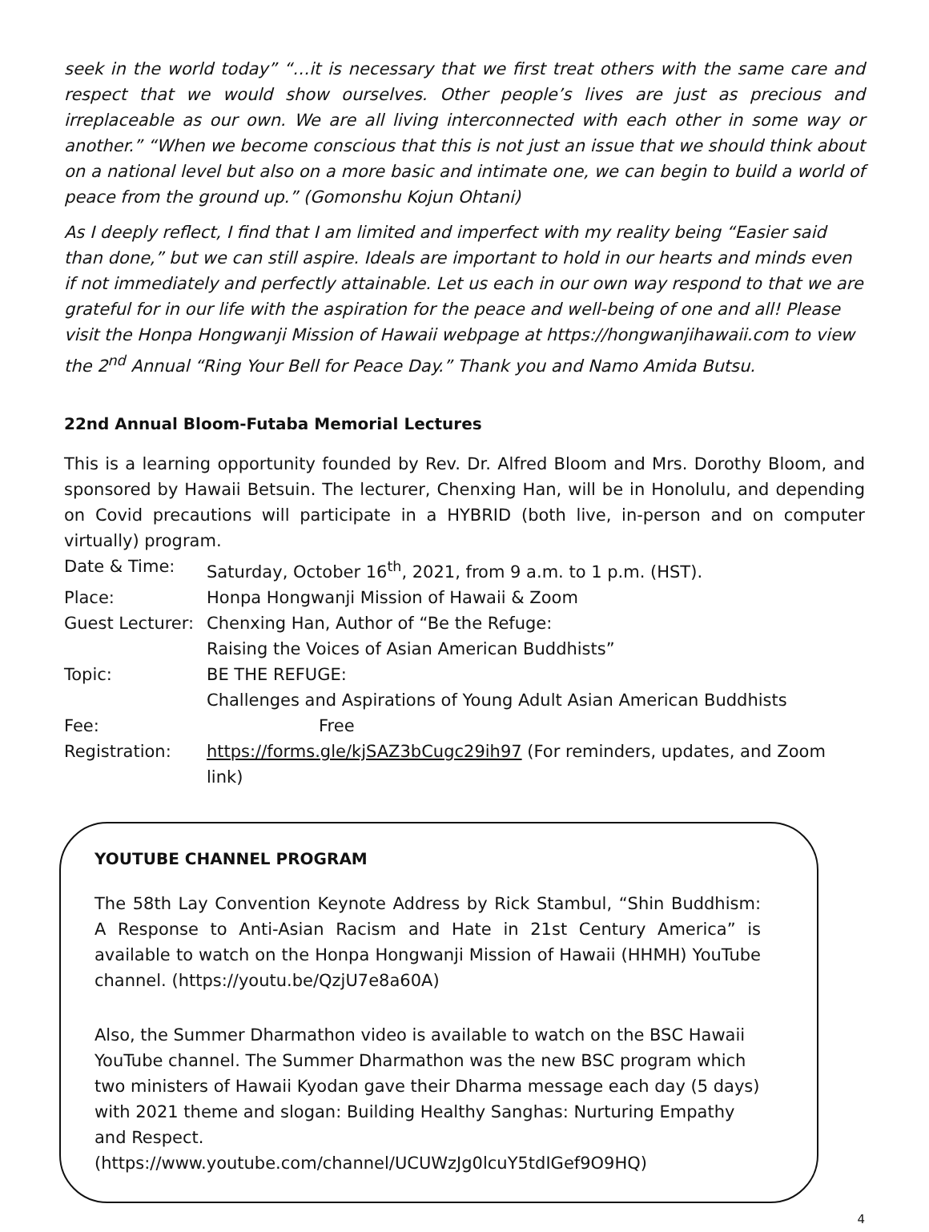seek in the world today” “…it is necessary that we first treat others with the same care and respect that we would show ourselves. Other people’s lives are just as precious and irreplaceable as our own. We are all living interconnected with each other in some way or another.” “When we become conscious that this is not just an issue that we should think about on a national level but also on a more basic and intimate one, we can begin to build a world of peace from the ground up.” (Gomonshu Kojun Ohtani)
As I deeply reflect, I find that I am limited and imperfect with my reality being “Easier said than done,” but we can still aspire. Ideals are important to hold in our hearts and minds even if not immediately and perfectly attainable. Let us each in our own way respond to that we are grateful for in our life with the aspiration for the peace and well-being of one and all! Please visit the Honpa Hongwanji Mission of Hawaii webpage at https://hongwanjihawaii.com to view the 2<sup>nd</sup> Annual “Ring Your Bell for Peace Day.” Thank you and Namo Amida Butsu.
22nd Annual Bloom-Futaba Memorial Lectures
This is a learning opportunity founded by Rev. Dr. Alfred Bloom and Mrs. Dorothy Bloom, and sponsored by Hawaii Betsuin. The lecturer, Chenxing Han, will be in Honolulu, and depending on Covid precautions will participate in a HYBRID (both live, in-person and on computer virtually) program.
Date & Time:
Saturday, October 16<sup>th</sup>, 2021, from 9 a.m. to 1 p.m. (HST).
Place:
Honpa Hongwanji Mission of Hawaii & Zoom
Guest Lecturer:
Chenxing Han, Author of “Be the Refuge:
Raising the Voices of Asian American Buddhists”
Topic:
BE THE REFUGE:
Challenges and Aspirations of Young Adult Asian American Buddhists
Fee:
Free
Registration:
https://forms.gle/kjSAZ3bCugc29ih97 (For reminders, updates, and Zoom link)
YOUTUBE CHANNEL PROGRAM
The 58th Lay Convention Keynote Address by Rick Stambul, “Shin Buddhism: A Response to Anti-Asian Racism and Hate in 21st Century America” is available to watch on the Honpa Hongwanji Mission of Hawaii (HHMH) YouTube channel. (https://youtu.be/QzjU7e8a60A)
Also, the Summer Dharmathon video is available to watch on the BSC Hawaii YouTube channel. The Summer Dharmathon was the new BSC program which two ministers of Hawaii Kyodan gave their Dharma message each day (5 days) with 2021 theme and slogan: Building Healthy Sanghas: Nurturing Empathy and Respect. (https://www.youtube.com/channel/UCUWzJg0lcuY5tdIGef9O9HQ)
4